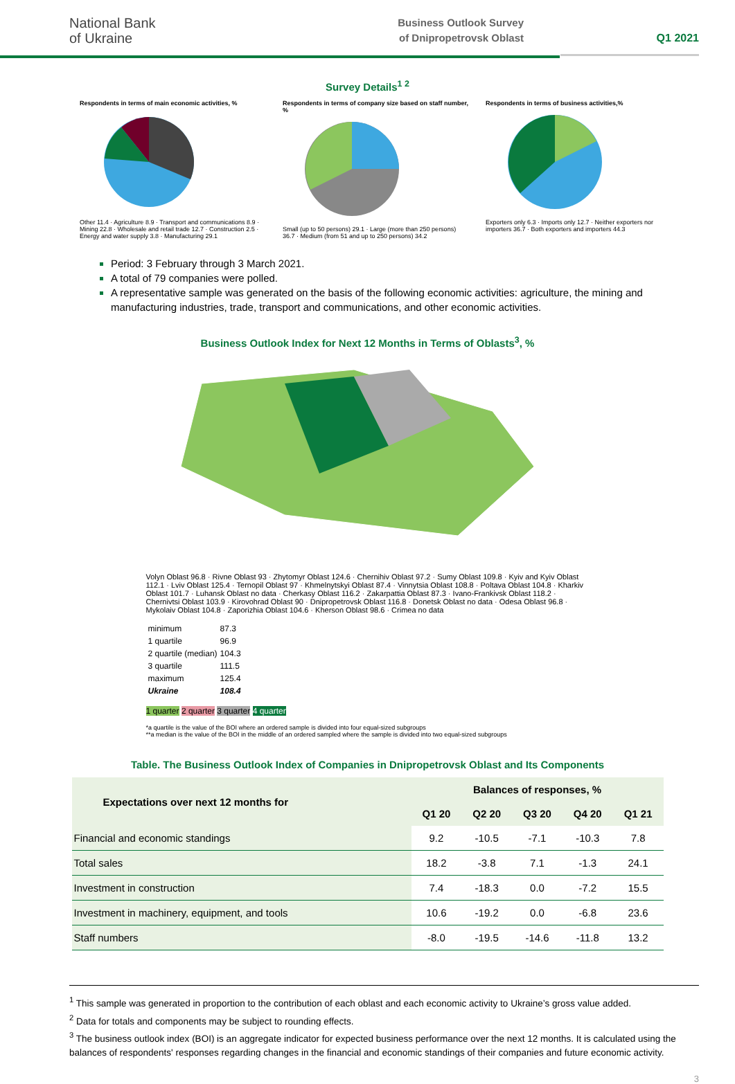National Bank
of Ukraine
Business Outlook Survey
of Dnipropetrovsk Oblast
Q1 2021
Survey Details<sup>1 2</sup>
Respondents in terms of main economic activities, %
Other 11.4 · Agriculture 8.9 · Transport and communications 8.9 · Mining 22.8 · Wholesale and retail trade 12.7 · Construction 2.5 · Energy and water supply 3.8 · Manufacturing 29.1
Respondents in terms of company size based on staff number, %
Small (up to 50 persons) 29.1 · Large (more than 250 persons) 36.7 · Medium (from 51 and up to 250 persons) 34.2
Respondents in terms of business activities,%
Exporters only 6.3 · Imports only 12.7 · Neither exporters nor importers 36.7 · Both exporters and importers 44.3
Period: 3 February through 3 March 2021.
A total of 79 companies were polled.
A representative sample was generated on the basis of the following economic activities: agriculture, the mining and manufacturing industries, trade, transport and communications, and other economic activities.
Business Outlook Index for Next 12 Months in Terms of Oblasts<sup>3</sup>, %
Volyn Oblast 96.8 · Rivne Oblast 93 · Zhytomyr Oblast 124.6 · Chernihiv Oblast 97.2 · Sumy Oblast 109.8 · Kyiv and Kyiv Oblast 112.1 · Lviv Oblast 125.4 · Ternopil Oblast 97 · Khmelnytskyi Oblast 87.4 · Vinnytsia Oblast 108.8 · Poltava Oblast 104.8 · Kharkiv Oblast 101.7 · Luhansk Oblast no data · Cherkasy Oblast 116.2 · Zakarpattia Oblast 87.3 · Ivano-Frankivsk Oblast 118.2 · Chernivtsi Oblast 103.9 · Kirovohrad Oblast 90 · Dnipropetrovsk Oblast 116.8 · Donetsk Oblast no data · Odesa Oblast 96.8 · Mykolaiv Oblast 104.8 · Zaporizhia Oblast 104.6 · Kherson Oblast 98.6 · Crimea no data
| minimum | 87.3 |
| 1 quartile | 96.9 |
| 2 quartile (median) | 104.3 |
| 3 quartile | 111.5 |
| maximum | 125.4 |
| Ukraine | 108.4 |
1 quarter 2 quarter 3 quarter 4 quarter
*a quartile is the value of the BOI where an ordered sample is divided into four equal-sized subgroups
**a median is the value of the BOI in the middle of an ordered sampled where the sample is divided into two equal-sized subgroups
Table. The Business Outlook Index of Companies in Dnipropetrovsk Oblast and Its Components
| Expectations over next 12 months for | Balances of responses, % | | | | |
| --- | --- | --- | --- | --- | --- |
| | Q1 20 | Q2 20 | Q3 20 | Q4 20 | Q1 21 |
| Financial and economic standings | 9.2 | -10.5 | -7.1 | -10.3 | 7.8 |
| Total sales | 18.2 | -3.8 | 7.1 | -1.3 | 24.1 |
| Investment in construction | 7.4 | -18.3 | 0.0 | -7.2 | 15.5 |
| Investment in machinery, equipment, and tools | 10.6 | -19.2 | 0.0 | -6.8 | 23.6 |
| Staff numbers | -8.0 | -19.5 | -14.6 | -11.8 | 13.2 |
<sup>1</sup> This sample was generated in proportion to the contribution of each oblast and each economic activity to Ukraine’s gross value added.
<sup>2</sup> Data for totals and components may be subject to rounding effects.
<sup>3</sup> The business outlook index (BOI) is an aggregate indicator for expected business performance over the next 12 months. It is calculated using the balances of respondents' responses regarding changes in the financial and economic standings of their companies and future economic activity.
3